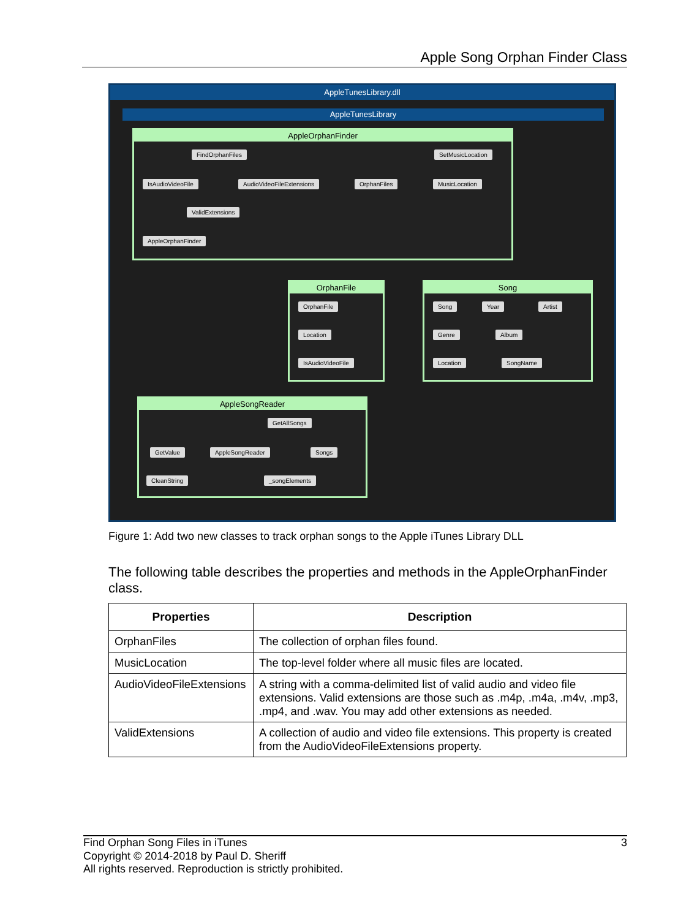Apple Song Orphan Finder Class
AppleTunesLibrary.dll
AppleTunesLibrary
AppleOrphanFinder
FindOrphanFiles SetMusicLocation
IsAudioVideoFile AudioVideoFileExtensions OrphanFiles MusicLocation
ValidExtensions
AppleOrphanFinder
OrphanFile
OrphanFile
Location
IsAudioVideoFile
Song
Song Year Artist
Genre Album
Location SongName
AppleSongReader
GetAllSongs
GetValue AppleSongReader Songs
CleanString _songElements
Figure 1: Add two new classes to track orphan songs to the Apple iTunes Library DLL
The following table describes the properties and methods in the AppleOrphanFinder class.
| Properties | Description |
| --- | --- |
| OrphanFiles | The collection of orphan files found. |
| MusicLocation | The top-level folder where all music files are located. |
| AudioVideoFileExtensions | A string with a comma-delimited list of valid audio and video file extensions. Valid extensions are those such as .m4p, .m4a, .m4v, .mp3, .mp4, and .wav. You may add other extensions as needed. |
| ValidExtensions | A collection of audio and video file extensions. This property is created from the AudioVideoFileExtensions property. |
3 Find Orphan Song Files in iTunes
Copyright © 2014-2018 by Paul D. Sheriff
All rights reserved. Reproduction is strictly prohibited.